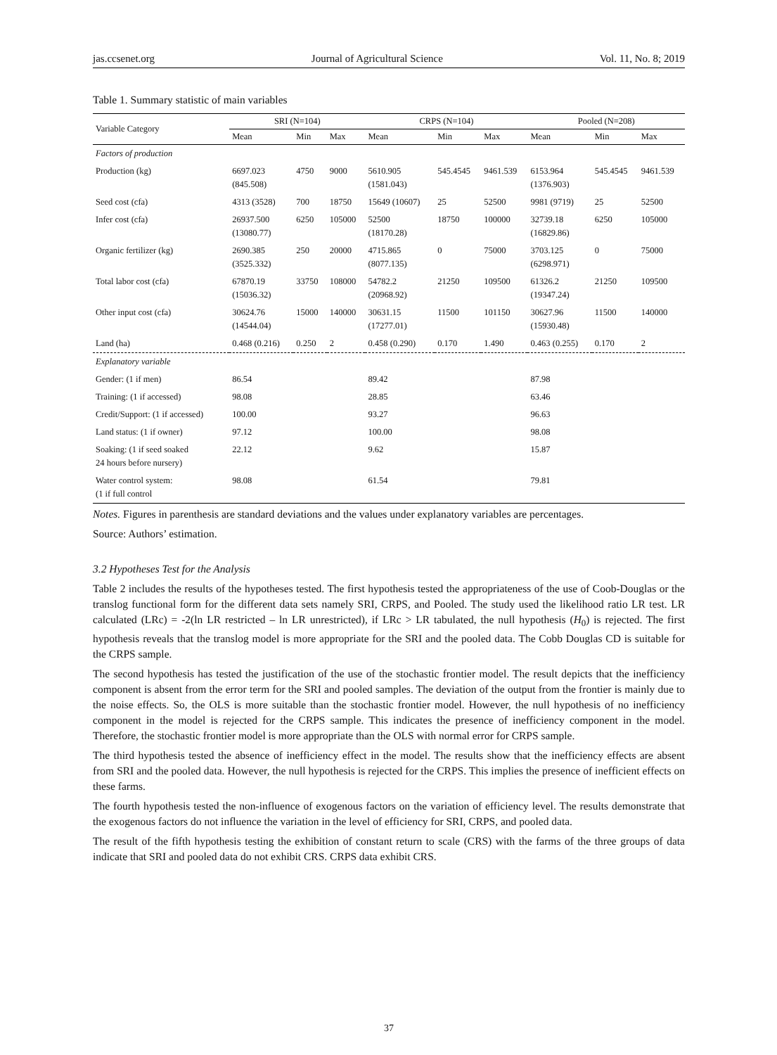jas.ccsenet.org Journal of Agricultural Science Vol. 11, No. 8; 2019
Table 1. Summary statistic of main variables
| Variable Category | SRI (N=104) | | | CRPS (N=104) | | | Pooled (N=208) | | |
| --- | --- | --- | --- | --- | --- | --- | --- | --- | --- |
| | Mean | Min | Max | Mean | Min | Max | Mean | Min | Max |
| Factors of production | | | | | | | | | |
| Production (kg) | 6697.023 (845.508) | 4750 | 9000 | 5610.905 (1581.043) | 545.4545 | 9461.539 | 6153.964 (1376.903) | 545.4545 | 9461.539 |
| Seed cost (cfa) | 4313 (3528) | 700 | 18750 | 15649 (10607) | 25 | 52500 | 9981 (9719) | 25 | 52500 |
| Infer cost (cfa) | 26937.500 (13080.77) | 6250 | 105000 | 52500 (18170.28) | 18750 | 100000 | 32739.18 (16829.86) | 6250 | 105000 |
| Organic fertilizer (kg) | 2690.385 (3525.332) | 250 | 20000 | 4715.865 (8077.135) | 0 | 75000 | 3703.125 (6298.971) | 0 | 75000 |
| Total labor cost (cfa) | 67870.19 (15036.32) | 33750 | 108000 | 54782.2 (20968.92) | 21250 | 109500 | 61326.2 (19347.24) | 21250 | 109500 |
| Other input cost (cfa) | 30624.76 (14544.04) | 15000 | 140000 | 30631.15 (17277.01) | 11500 | 101150 | 30627.96 (15930.48) | 11500 | 140000 |
| Land (ha) | 0.468 (0.216) | 0.250 | 2 | 0.458 (0.290) | 0.170 | 1.490 | 0.463 (0.255) | 0.170 | 2 |
| Explanatory variable | | | | | | | | | |
| Gender: (1 if men) | 86.54 | | | 89.42 | | | 87.98 | | |
| Training: (1 if accessed) | 98.08 | | | 28.85 | | | 63.46 | | |
| Credit/Support: (1 if accessed) | 100.00 | | | 93.27 | | | 96.63 | | |
| Land status: (1 if owner) | 97.12 | | | 100.00 | | | 98.08 | | |
| Soaking: (1 if seed soaked 24 hours before nursery) | 22.12 | | | 9.62 | | | 15.87 | | |
| Water control system: (1 if full control | 98.08 | | | 61.54 | | | 79.81 | | |
Notes. Figures in parenthesis are standard deviations and the values under explanatory variables are percentages.
Source: Authors’ estimation.
3.2 Hypotheses Test for the Analysis
Table 2 includes the results of the hypotheses tested. The first hypothesis tested the appropriateness of the use of Coob-Douglas or the translog functional form for the different data sets namely SRI, CRPS, and Pooled. The study used the likelihood ratio LR test. LR calculated (LRc) = -2(ln LR restricted – ln LR unrestricted), if LRc > LR tabulated, the null hypothesis (H<sub>0</sub>) is rejected. The first hypothesis reveals that the translog model is more appropriate for the SRI and the pooled data. The Cobb Douglas CD is suitable for the CRPS sample.
The second hypothesis has tested the justification of the use of the stochastic frontier model. The result depicts that the inefficiency component is absent from the error term for the SRI and pooled samples. The deviation of the output from the frontier is mainly due to the noise effects. So, the OLS is more suitable than the stochastic frontier model. However, the null hypothesis of no inefficiency component in the model is rejected for the CRPS sample. This indicates the presence of inefficiency component in the model. Therefore, the stochastic frontier model is more appropriate than the OLS with normal error for CRPS sample.
The third hypothesis tested the absence of inefficiency effect in the model. The results show that the inefficiency effects are absent from SRI and the pooled data. However, the null hypothesis is rejected for the CRPS. This implies the presence of inefficient effects on these farms.
The fourth hypothesis tested the non-influence of exogenous factors on the variation of efficiency level. The results demonstrate that the exogenous factors do not influence the variation in the level of efficiency for SRI, CRPS, and pooled data.
The result of the fifth hypothesis testing the exhibition of constant return to scale (CRS) with the farms of the three groups of data indicate that SRI and pooled data do not exhibit CRS. CRPS data exhibit CRS.
37